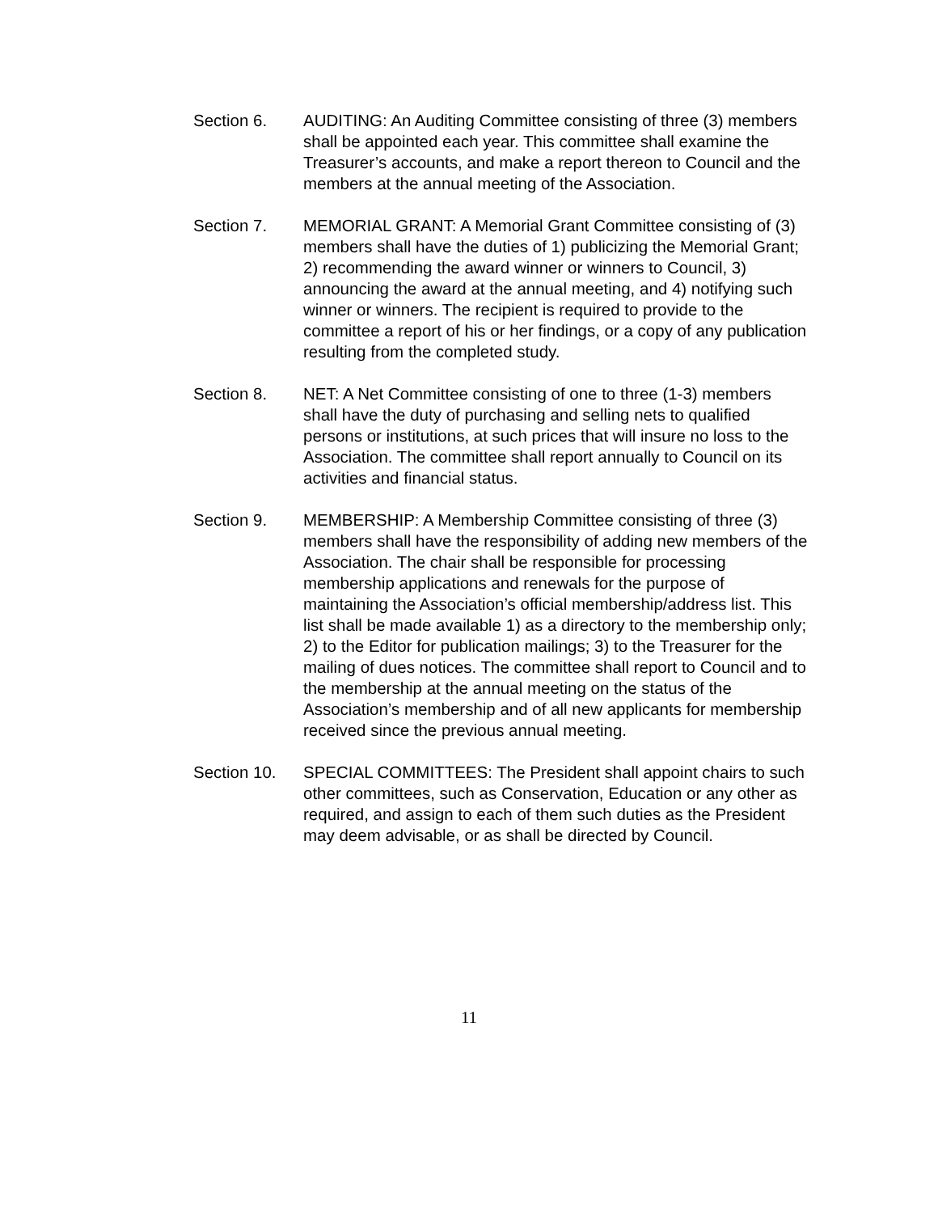Section 6. AUDITING: An Auditing Committee consisting of three (3) members shall be appointed each year. This committee shall examine the Treasurer’s accounts, and make a report thereon to Council and the members at the annual meeting of the Association.
Section 7. MEMORIAL GRANT: A Memorial Grant Committee consisting of (3) members shall have the duties of 1) publicizing the Memorial Grant; 2) recommending the award winner or winners to Council, 3) announcing the award at the annual meeting, and 4) notifying such winner or winners. The recipient is required to provide to the committee a report of his or her findings, or a copy of any publication resulting from the completed study.
Section 8. NET: A Net Committee consisting of one to three (1-3) members shall have the duty of purchasing and selling nets to qualified persons or institutions, at such prices that will insure no loss to the Association. The committee shall report annually to Council on its activities and financial status.
Section 9. MEMBERSHIP: A Membership Committee consisting of three (3) members shall have the responsibility of adding new members of the Association. The chair shall be responsible for processing membership applications and renewals for the purpose of maintaining the Association’s official membership/address list. This list shall be made available 1) as a directory to the membership only; 2) to the Editor for publication mailings; 3) to the Treasurer for the mailing of dues notices. The committee shall report to Council and to the membership at the annual meeting on the status of the Association’s membership and of all new applicants for membership received since the previous annual meeting.
Section 10. SPECIAL COMMITTEES: The President shall appoint chairs to such other committees, such as Conservation, Education or any other as required, and assign to each of them such duties as the President may deem advisable, or as shall be directed by Council.
11